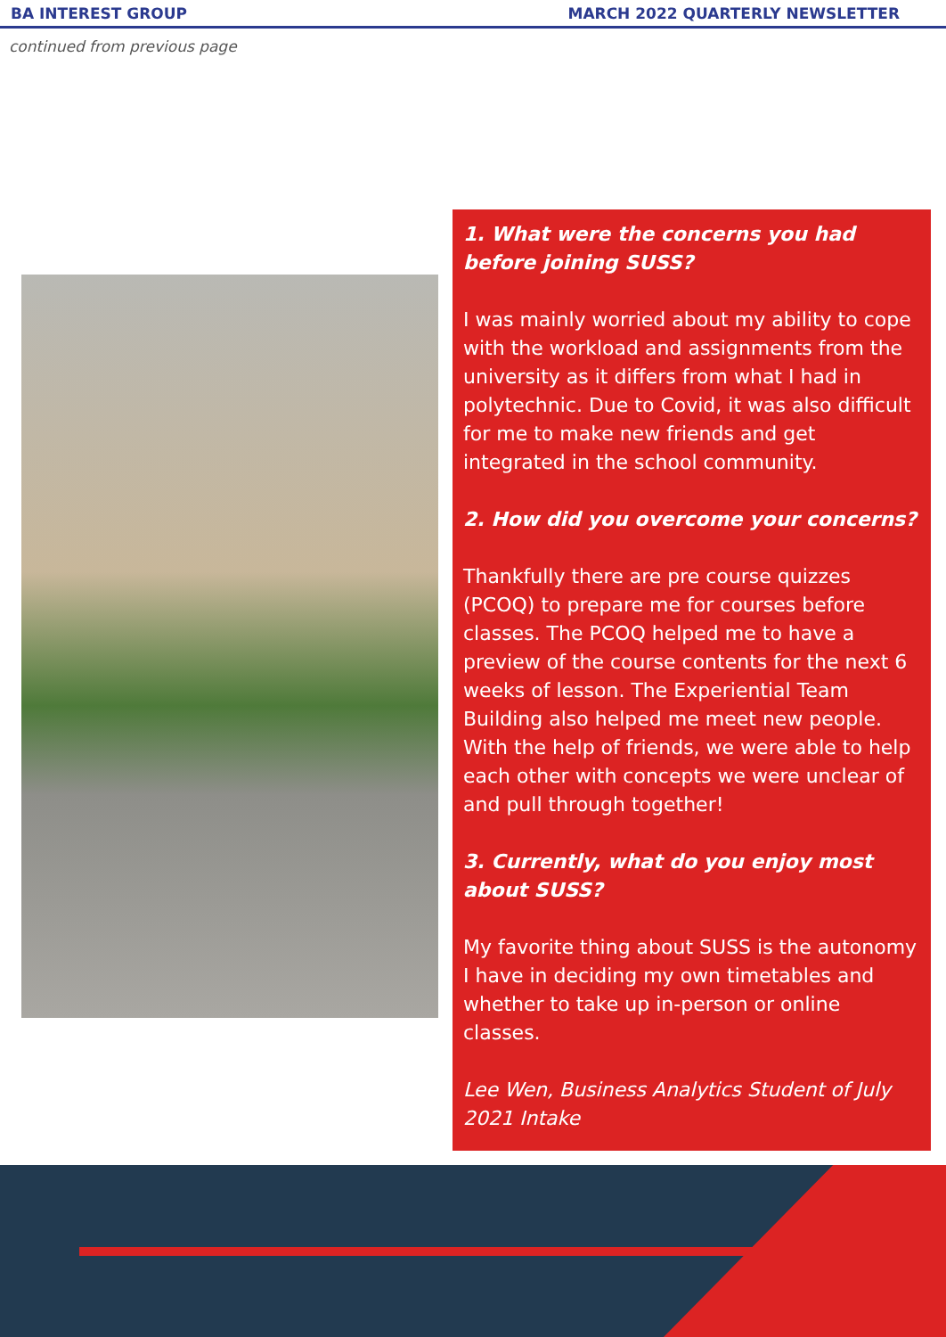BA INTEREST GROUP MARCH 2022 QUARTERLY NEWSLETTER
continued from previous page
1. What were the concerns you had before joining SUSS?
I was mainly worried about my ability to cope with the workload and assignments from the university as it differs from what I had in polytechnic. Due to Covid, it was also difficult for me to make new friends and get integrated in the school community.
2. How did you overcome your concerns?
Thankfully there are pre course quizzes (PCOQ) to prepare me for courses before classes. The PCOQ helped me to have a preview of the course contents for the next 6 weeks of lesson. The Experiential Team Building also helped me meet new people. With the help of friends, we were able to help each other with concepts we were unclear of and pull through together!
3. Currently, what do you enjoy most about SUSS?
My favorite thing about SUSS is the autonomy I have in deciding my own timetables and whether to take up in-person or online classes.
Lee Wen, Business Analytics Student of July 2021 Intake